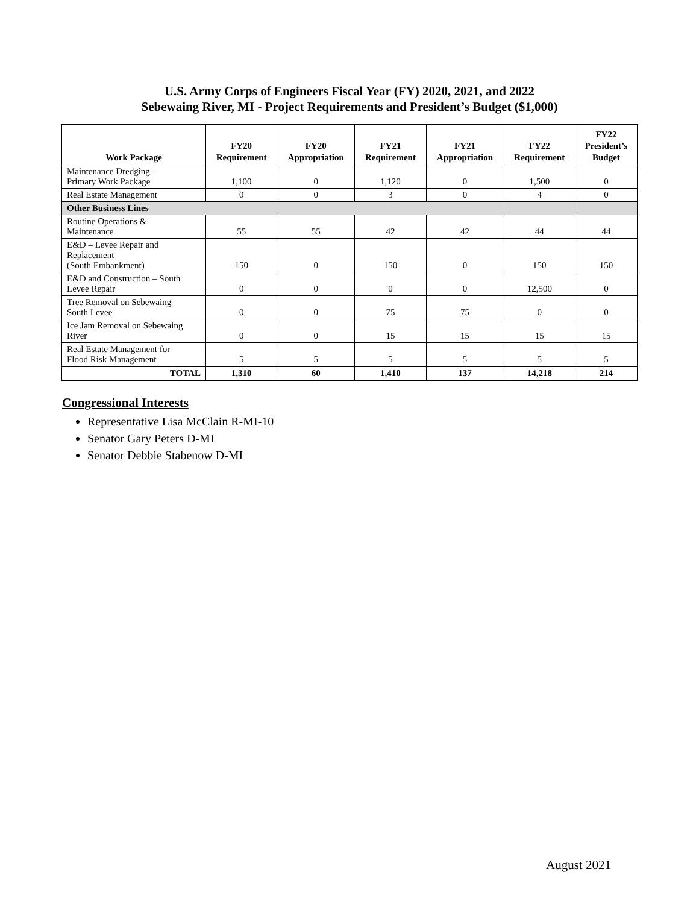U.S. Army Corps of Engineers Fiscal Year (FY) 2020, 2021, and 2022
Sebewaing River, MI - Project Requirements and President’s Budget ($1,000)
| Work Package | FY20 Requirement | FY20 Appropriation | FY21 Requirement | FY21 Appropriation | FY22 Requirement | FY22 President’s Budget |
| --- | --- | --- | --- | --- | --- | --- |
| Maintenance Dredging – Primary Work Package | 1,100 | 0 | 1,120 | 0 | 1,500 | 0 |
| Real Estate Management | 0 | 0 | 3 | 0 | 4 | 0 |
| Other Business Lines | | | | | | |
| Routine Operations & Maintenance | 55 | 55 | 42 | 42 | 44 | 44 |
| E&D – Levee Repair and Replacement (South Embankment) | 150 | 0 | 150 | 0 | 150 | 150 |
| E&D and Construction – South Levee Repair | 0 | 0 | 0 | 0 | 12,500 | 0 |
| Tree Removal on Sebewaing South Levee | 0 | 0 | 75 | 75 | 0 | 0 |
| Ice Jam Removal on Sebewaing River | 0 | 0 | 15 | 15 | 15 | 15 |
| Real Estate Management for Flood Risk Management | 5 | 5 | 5 | 5 | 5 | 5 |
| TOTAL | 1,310 | 60 | 1,410 | 137 | 14,218 | 214 |
Congressional Interests
Representative Lisa McClain R-MI-10
Senator Gary Peters D-MI
Senator Debbie Stabenow D-MI
August 2021